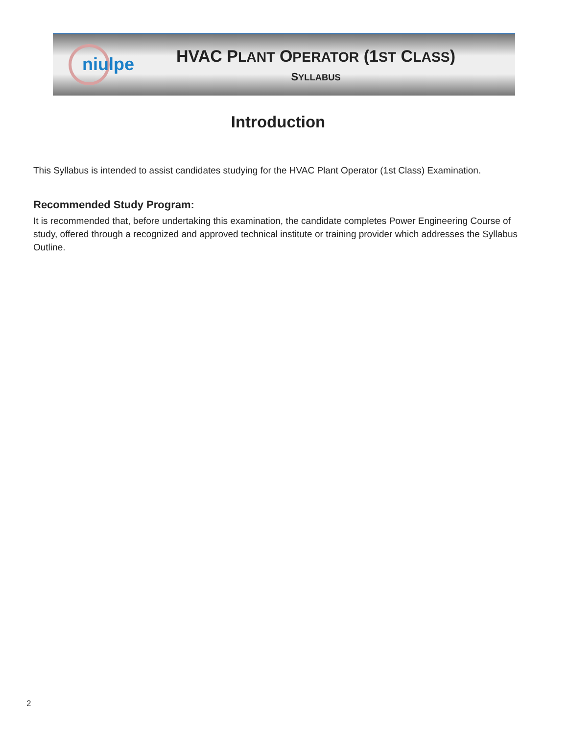niulpe
HVAC PLANT OPERATOR (1ST CLASS)
SYLLABUS
Introduction
This Syllabus is intended to assist candidates studying for the HVAC Plant Operator (1st Class) Examination.
Recommended Study Program:
It is recommended that, before undertaking this examination, the candidate completes Power Engineering Course of study, offered through a recognized and approved technical institute or training provider which addresses the Syllabus Outline.
2